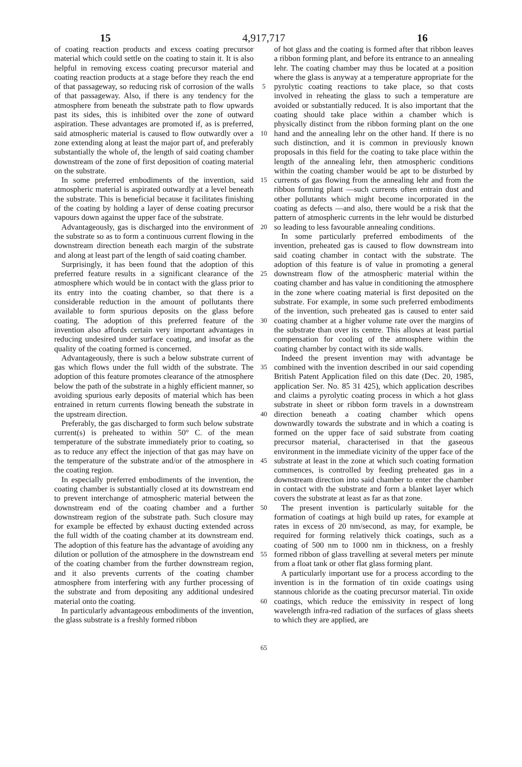15 4,917,717 16
of coating reaction products and excess coating precursor material which could settle on the coating to stain it. It is also helpful in removing excess coating precursor material and coating reaction products at a stage before they reach the end of that passageway, so reducing risk of corrosion of the walls of that passageway. Also, if there is any tendency for the atmosphere from beneath the substrate path to flow upwards past its sides, this is inhibited over the zone of outward aspiration. These advantages are promoted if, as is preferred, said atmospheric material is caused to flow outwardly over a zone extending along at least the major part of, and preferably substantially the whole of, the length of said coating chamber downstream of the zone of first deposition of coating material on the substrate.
In some preferred embodiments of the invention, said atmospheric material is aspirated outwardly at a level beneath the substrate. This is beneficial because it facilitates finishing of the coating by holding a layer of dense coating precursor vapours down against the upper face of the substrate.
Advantageously, gas is discharged into the environment of the substrate so as to form a continuous current flowing in the downstream direction beneath each margin of the substrate and along at least part of the length of said coating chamber.
Surprisingly, it has been found that the adoption of this preferred feature results in a significant clearance of the atmosphere which would be in contact with the glass prior to its entry into the coating chamber, so that there is a considerable reduction in the amount of pollutants there available to form spurious deposits on the glass before coating. The adoption of this preferred feature of the invention also affords certain very important advantages in reducing undesired under surface coating, and insofar as the quality of the coating formed is concerned.
Advantageously, there is such a below substrate current of gas which flows under the full width of the substrate. The adoption of this feature promotes clearance of the atmosphere below the path of the substrate in a highly efficient manner, so avoiding spurious early deposits of material which has been entrained in return currents flowing beneath the substrate in the upstream direction.
Preferably, the gas discharged to form such below substrate current(s) is preheated to within 50° C. of the mean temperature of the substrate immediately prior to coating, so as to reduce any effect the injection of that gas may have on the temperature of the substrate and/or of the atmosphere in the coating region.
In especially preferred embodiments of the invention, the coating chamber is substantially closed at its downstream end to prevent interchange of atmospheric material between the downstream end of the coating chamber and a further downstream region of the substrate path. Such closure may for example be effected by exhaust ducting extended across the full width of the coating chamber at its downstream end. The adoption of this feature has the advantage of avoiding any dilution or pollution of the atmosphere in the downstream end of the coating chamber from the further downstream region, and it also prevents currents of the coating chamber atmosphere from interfering with any further processing of the substrate and from depositing any additional undesired material onto the coating.
In particularly advantageous embodiments of the invention, the glass substrate is a freshly formed ribbon
5
10
15
20
25
30
35
40
45
50
55
60
65
of hot glass and the coating is formed after that ribbon leaves a ribbon forming plant, and before its entrance to an annealing lehr. The coating chamber may thus be located at a position where the glass is anyway at a temperature appropriate for the pyrolytic coating reactions to take place, so that costs involved in reheating the glass to such a temperature are avoided or substantially reduced. It is also important that the coating should take place within a chamber which is physically distinct from the ribbon forming plant on the one hand and the annealing lehr on the other hand. If there is no such distinction, and it is common in previously known proposals in this field for the coating to take place within the length of the annealing lehr, then atmospheric conditions within the coating chamber would be apt to be disturbed by currents of gas flowing from the annealing lehr and from the ribbon forming plant —such currents often entrain dust and other pollutants which might become incorporated in the coating as defects —and also, there would be a risk that the pattern of atmospheric currents in the lehr would be disturbed so leading to less favourable annealing conditions.
In some particularly preferred embodiments of the invention, preheated gas is caused to flow downstream into said coating chamber in contact with the substrate. The adoption of this feature is of value in promoting a general downstream flow of the atmospheric material within the coating chamber and has value in conditioning the atmosphere in the zone where coating material is first deposited on the substrate. For example, in some such preferred embodiments of the invention, such preheated gas is caused to enter said coating chamber at a higher volume rate over the margins of the substrate than over its centre. This allows at least partial compensation for cooling of the atmosphere within the coating chamber by contact with its side walls.
Indeed the present invention may with advantage be combined with the invention described in our said copending British Patent Application filed on this date (Dec. 20, 1985, application Ser. No. 85 31 425), which application describes and claims a pyrolytic coating process in which a hot glass substrate in sheet or ribbon form travels in a downstream direction beneath a coating chamber which opens downwardly towards the substrate and in which a coating is formed on the upper face of said substrate from coating precursor material, characterised in that the gaseous environment in the immediate vicinity of the upper face of the substrate at least in the zone at which such coating formation commences, is controlled by feeding preheated gas in a downstream direction into said chamber to enter the chamber in contact with the substrate and form a blanket layer which covers the substrate at least as far as that zone.
The present invention is particularly suitable for the formation of coatings at high build up rates, for example at rates in excess of 20 nm/second, as may, for example, be required for forming relatively thick coatings, such as a coating of 500 nm to 1000 nm in thickness, on a freshly formed ribbon of glass travelling at several meters per minute from a float tank or other flat glass forming plant.
A particularly important use for a process according to the invention is in the formation of tin oxide coatings using stannous chloride as the coating precursor material. Tin oxide coatings, which reduce the emissivity in respect of long wavelength infra-red radiation of the surfaces of glass sheets to which they are applied, are